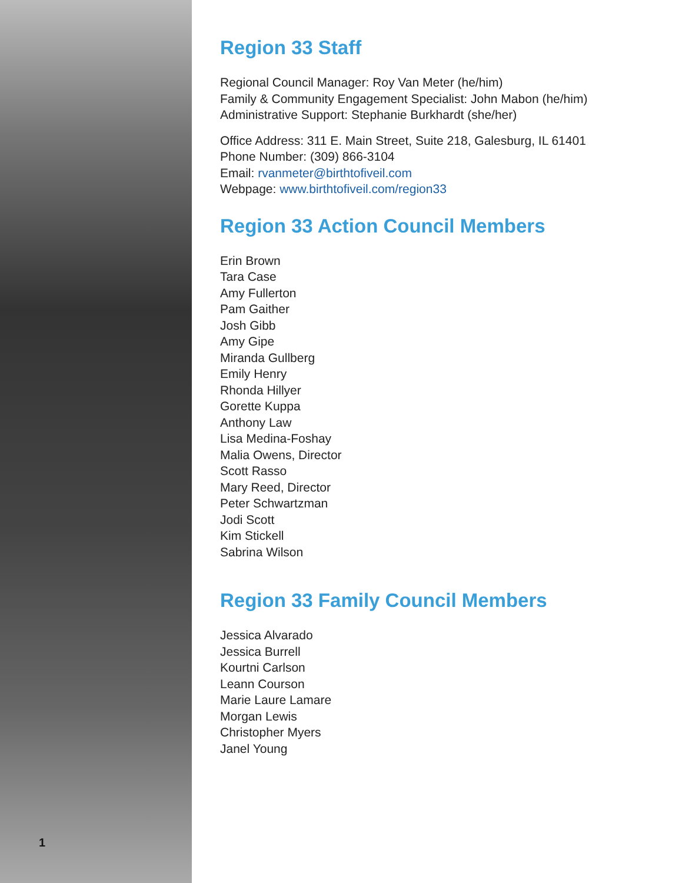1
Region 33 Staff
Regional Council Manager: Roy Van Meter (he/him)
Family & Community Engagement Specialist: John Mabon (he/him)
Administrative Support: Stephanie Burkhardt (she/her)
Office Address: 311 E. Main Street, Suite 218, Galesburg, IL 61401
Phone Number: (309) 866-3104
Email: rvanmeter@birthtofiveil.com
Webpage: www.birthtofiveil.com/region33
Region 33 Action Council Members
Erin Brown
Tara Case
Amy Fullerton
Pam Gaither
Josh Gibb
Amy Gipe
Miranda Gullberg
Emily Henry
Rhonda Hillyer
Gorette Kuppa
Anthony Law
Lisa Medina-Foshay
Malia Owens, Director
Scott Rasso
Mary Reed, Director
Peter Schwartzman
Jodi Scott
Kim Stickell
Sabrina Wilson
Region 33 Family Council Members
Jessica Alvarado
Jessica Burrell
Kourtni Carlson
Leann Courson
Marie Laure Lamare
Morgan Lewis
Christopher Myers
Janel Young